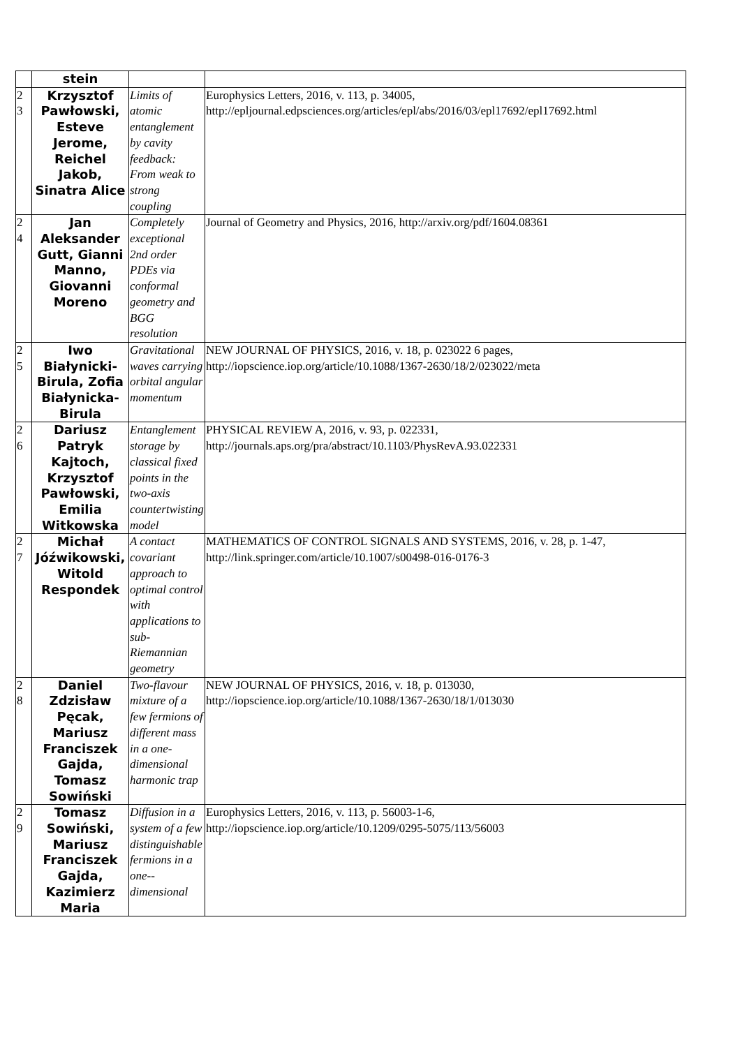| | stein | | |
| 2 3 | Krzysztof Pawłowski, Esteve Jerome, Reichel Jakob, Sinatra Alice | Limits of atomic entanglement by cavity feedback: From weak to strong coupling | Europhysics Letters, 2016, v. 113, p. 34005, http://epljournal.edpsciences.org/articles/epl/abs/2016/03/epl17692/epl17692.html |
| 2 4 | Jan Aleksander Gutt, Gianni Manno, Giovanni Moreno | Completely exceptional 2nd order PDEs via conformal geometry and BGG resolution | Journal of Geometry and Physics, 2016, http://arxiv.org/pdf/1604.08361 |
| 2 5 | Iwo Białynicki-Birula, Zofia Białynicka-Birula | Gravitational waves carrying orbital angular momentum | NEW JOURNAL OF PHYSICS, 2016, v. 18, p. 023022 6 pages, http://iopscience.iop.org/article/10.1088/1367-2630/18/2/023022/meta |
| 2 6 | Dariusz Patryk Kajtoch, Krzysztof Pawłowski, Emilia Witkowska | Entanglement storage by classical fixed points in the two-axis countertwisting model | PHYSICAL REVIEW A, 2016, v. 93, p. 022331, http://journals.aps.org/pra/abstract/10.1103/PhysRevA.93.022331 |
| 2 7 | Michał Jóźwikowski, Witold Respondek | A contact covariant approach to optimal control with applications to sub-Riemannian geometry | MATHEMATICS OF CONTROL SIGNALS AND SYSTEMS, 2016, v. 28, p. 1-47, http://link.springer.com/article/10.1007/s00498-016-0176-3 |
| 2 8 | Daniel Zdzisław Pęcak, Mariusz Franciszek Gajda, Tomasz Sowiński | Two-flavour mixture of a few fermions of different mass in a one-dimensional harmonic trap | NEW JOURNAL OF PHYSICS, 2016, v. 18, p. 013030, http://iopscience.iop.org/article/10.1088/1367-2630/18/1/013030 |
| 2 9 | Tomasz Sowiński, Mariusz Franciszek Gajda, Kazimierz Maria | Diffusion in a system of a few distinguishable fermions in a one--dimensional | Europhysics Letters, 2016, v. 113, p. 56003-1-6, http://iopscience.iop.org/article/10.1209/0295-5075/113/56003 |